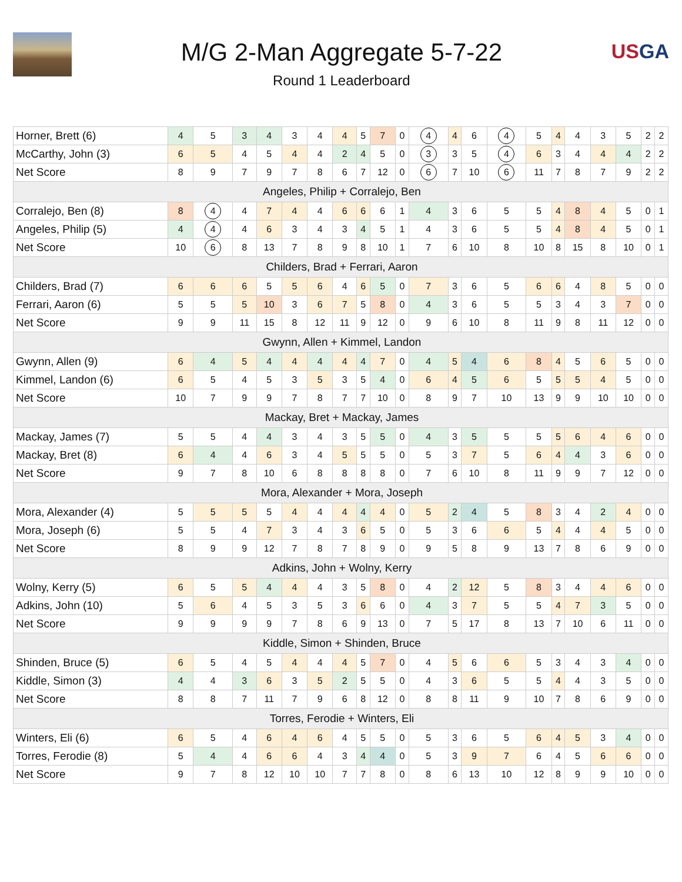M/G 2-Man Aggregate 5-7-22
Round 1 Leaderboard
USGA
| Horner, Brett (6) | 4 | 5 | 3 | 4 | 3 | 4 | 4 | 5 | 7 | 0 | 4 | 4 | 6 | 4 | 5 | 4 | 4 | 3 | 5 | 2 | 2 |
| McCarthy, John (3) | 6 | 5 | 4 | 5 | 4 | 4 | 2 | 4 | 5 | 0 | 3 | 3 | 5 | 4 | 6 | 3 | 4 | 4 | 4 | 2 | 2 |
| Net Score | 8 | 9 | 7 | 9 | 7 | 8 | 6 | 7 | 12 | 0 | 6 | 7 | 10 | 6 | 11 | 7 | 8 | 7 | 9 | 2 | 2 |
| Angeles, Philip + Corralejo, Ben | | | | | | | | | | | | | | | | | | | | | |
| Corralejo, Ben (8) | 8 | 4 | 4 | 7 | 4 | 4 | 6 | 6 | 6 | 1 | 4 | 3 | 6 | 5 | 5 | 4 | 8 | 4 | 5 | 0 | 1 |
| Angeles, Philip (5) | 4 | 4 | 4 | 6 | 3 | 4 | 3 | 4 | 5 | 1 | 4 | 3 | 6 | 5 | 5 | 4 | 8 | 4 | 5 | 0 | 1 |
| Net Score | 10 | 6 | 8 | 13 | 7 | 8 | 9 | 8 | 10 | 1 | 7 | 6 | 10 | 8 | 10 | 8 | 15 | 8 | 10 | 0 | 1 |
| Childers, Brad + Ferrari, Aaron | | | | | | | | | | | | | | | | | | | | | |
| Childers, Brad (7) | 6 | 6 | 6 | 5 | 5 | 6 | 4 | 6 | 5 | 0 | 7 | 3 | 6 | 5 | 6 | 6 | 4 | 8 | 5 | 0 | 0 |
| Ferrari, Aaron (6) | 5 | 5 | 5 | 10 | 3 | 6 | 7 | 5 | 8 | 0 | 4 | 3 | 6 | 5 | 5 | 3 | 4 | 3 | 7 | 0 | 0 |
| Net Score | 9 | 9 | 11 | 15 | 8 | 12 | 11 | 9 | 12 | 0 | 9 | 6 | 10 | 8 | 11 | 9 | 8 | 11 | 12 | 0 | 0 |
| Gwynn, Allen + Kimmel, Landon | | | | | | | | | | | | | | | | | | | | | |
| Gwynn, Allen (9) | 6 | 4 | 5 | 4 | 4 | 4 | 4 | 4 | 7 | 0 | 4 | 5 | 4 | 6 | 8 | 4 | 5 | 6 | 5 | 0 | 0 |
| Kimmel, Landon (6) | 6 | 5 | 4 | 5 | 3 | 5 | 3 | 5 | 4 | 0 | 6 | 4 | 5 | 6 | 5 | 5 | 5 | 4 | 5 | 0 | 0 |
| Net Score | 10 | 7 | 9 | 9 | 7 | 8 | 7 | 7 | 10 | 0 | 8 | 9 | 7 | 10 | 13 | 9 | 9 | 10 | 10 | 0 | 0 |
| Mackay, Bret + Mackay, James | | | | | | | | | | | | | | | | | | | | | |
| Mackay, James (7) | 5 | 5 | 4 | 4 | 3 | 4 | 3 | 5 | 5 | 0 | 4 | 3 | 5 | 5 | 5 | 5 | 6 | 4 | 6 | 0 | 0 |
| Mackay, Bret (8) | 6 | 4 | 4 | 6 | 3 | 4 | 5 | 5 | 5 | 0 | 5 | 3 | 7 | 5 | 6 | 4 | 4 | 3 | 6 | 0 | 0 |
| Net Score | 9 | 7 | 8 | 10 | 6 | 8 | 8 | 8 | 8 | 0 | 7 | 6 | 10 | 8 | 11 | 9 | 9 | 7 | 12 | 0 | 0 |
| Mora, Alexander + Mora, Joseph | | | | | | | | | | | | | | | | | | | | | |
| Mora, Alexander (4) | 5 | 5 | 5 | 5 | 4 | 4 | 4 | 4 | 4 | 0 | 5 | 2 | 4 | 5 | 8 | 3 | 4 | 2 | 4 | 0 | 0 |
| Mora, Joseph (6) | 5 | 5 | 4 | 7 | 3 | 4 | 3 | 6 | 5 | 0 | 5 | 3 | 6 | 6 | 5 | 4 | 4 | 4 | 5 | 0 | 0 |
| Net Score | 8 | 9 | 9 | 12 | 7 | 8 | 7 | 8 | 9 | 0 | 9 | 5 | 8 | 9 | 13 | 7 | 8 | 6 | 9 | 0 | 0 |
| Adkins, John + Wolny, Kerry | | | | | | | | | | | | | | | | | | | | | |
| Wolny, Kerry (5) | 6 | 5 | 5 | 4 | 4 | 4 | 3 | 5 | 8 | 0 | 4 | 2 | 12 | 5 | 8 | 3 | 4 | 4 | 6 | 0 | 0 |
| Adkins, John (10) | 5 | 6 | 4 | 5 | 3 | 5 | 3 | 6 | 6 | 0 | 4 | 3 | 7 | 5 | 5 | 4 | 7 | 3 | 5 | 0 | 0 |
| Net Score | 9 | 9 | 9 | 9 | 7 | 8 | 6 | 9 | 13 | 0 | 7 | 5 | 17 | 8 | 13 | 7 | 10 | 6 | 11 | 0 | 0 |
| Kiddle, Simon + Shinden, Bruce | | | | | | | | | | | | | | | | | | | | | |
| Shinden, Bruce (5) | 6 | 5 | 4 | 5 | 4 | 4 | 4 | 5 | 7 | 0 | 4 | 5 | 6 | 6 | 5 | 3 | 4 | 3 | 4 | 0 | 0 |
| Kiddle, Simon (3) | 4 | 4 | 3 | 6 | 3 | 5 | 2 | 5 | 5 | 0 | 4 | 3 | 6 | 5 | 5 | 4 | 4 | 3 | 5 | 0 | 0 |
| Net Score | 8 | 8 | 7 | 11 | 7 | 9 | 6 | 8 | 12 | 0 | 8 | 8 | 11 | 9 | 10 | 7 | 8 | 6 | 9 | 0 | 0 |
| Torres, Ferodie + Winters, Eli | | | | | | | | | | | | | | | | | | | | | |
| Winters, Eli (6) | 6 | 5 | 4 | 6 | 4 | 6 | 4 | 5 | 5 | 0 | 5 | 3 | 6 | 5 | 6 | 4 | 5 | 3 | 4 | 0 | 0 |
| Torres, Ferodie (8) | 5 | 4 | 4 | 6 | 6 | 4 | 3 | 4 | 4 | 0 | 5 | 3 | 9 | 7 | 6 | 4 | 5 | 6 | 6 | 0 | 0 |
| Net Score | 9 | 7 | 8 | 12 | 10 | 10 | 7 | 7 | 8 | 0 | 8 | 6 | 13 | 10 | 12 | 8 | 9 | 9 | 10 | 0 | 0 |